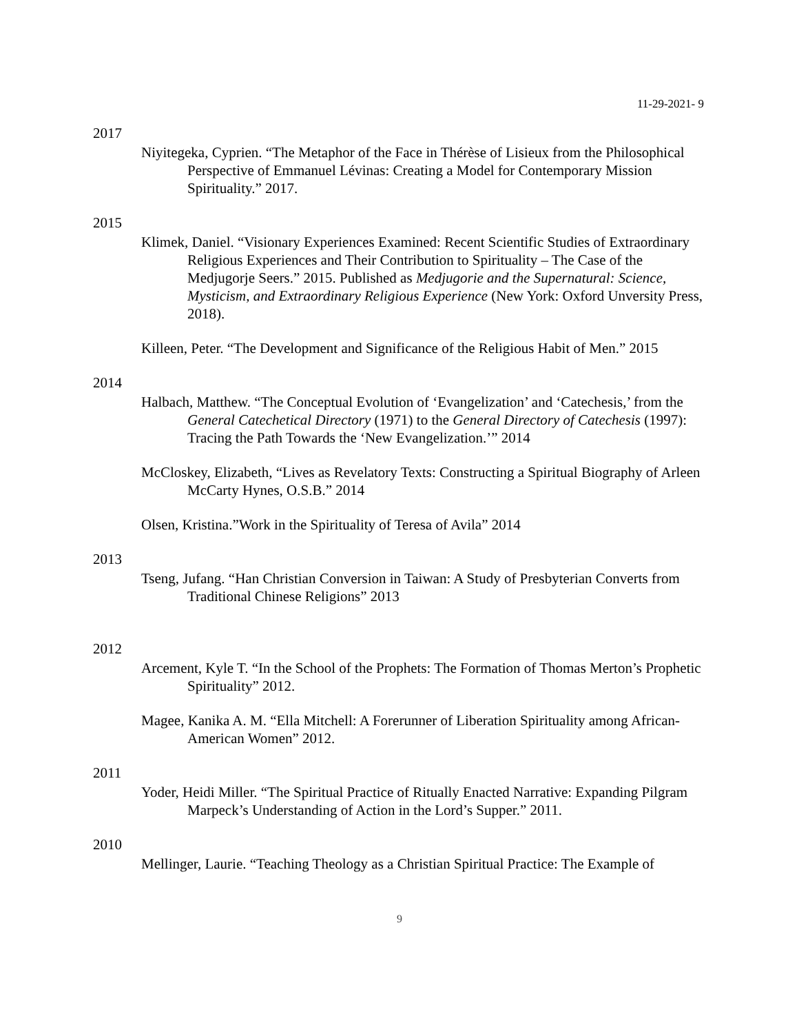11-29-2021- 9
2017
Niyitegeka, Cyprien. “The Metaphor of the Face in Thérèse of Lisieux from the Philosophical Perspective of Emmanuel Lévinas: Creating a Model for Contemporary Mission Spirituality.” 2017.
2015
Klimek, Daniel. “Visionary Experiences Examined: Recent Scientific Studies of Extraordinary Religious Experiences and Their Contribution to Spirituality – The Case of the Medjugorje Seers.” 2015. Published as Medjugorie and the Supernatural: Science, Mysticism, and Extraordinary Religious Experience (New York: Oxford Unversity Press, 2018).
Killeen, Peter. “The Development and Significance of the Religious Habit of Men.” 2015
2014
Halbach, Matthew. “The Conceptual Evolution of ‘Evangelization’ and ‘Catechesis,’ from the General Catechetical Directory (1971) to the General Directory of Catechesis (1997): Tracing the Path Towards the ‘New Evangelization.’” 2014
McCloskey, Elizabeth, “Lives as Revelatory Texts: Constructing a Spiritual Biography of Arleen McCarty Hynes, O.S.B.” 2014
Olsen, Kristina.”Work in the Spirituality of Teresa of Avila” 2014
2013
Tseng, Jufang. “Han Christian Conversion in Taiwan: A Study of Presbyterian Converts from Traditional Chinese Religions” 2013
2012
Arcement, Kyle T. “In the School of the Prophets: The Formation of Thomas Merton’s Prophetic Spirituality” 2012.
Magee, Kanika A. M. “Ella Mitchell: A Forerunner of Liberation Spirituality among African-American Women” 2012.
2011
Yoder, Heidi Miller. “The Spiritual Practice of Ritually Enacted Narrative: Expanding Pilgram Marpeck’s Understanding of Action in the Lord’s Supper.” 2011.
2010
Mellinger, Laurie. “Teaching Theology as a Christian Spiritual Practice: The Example of
9